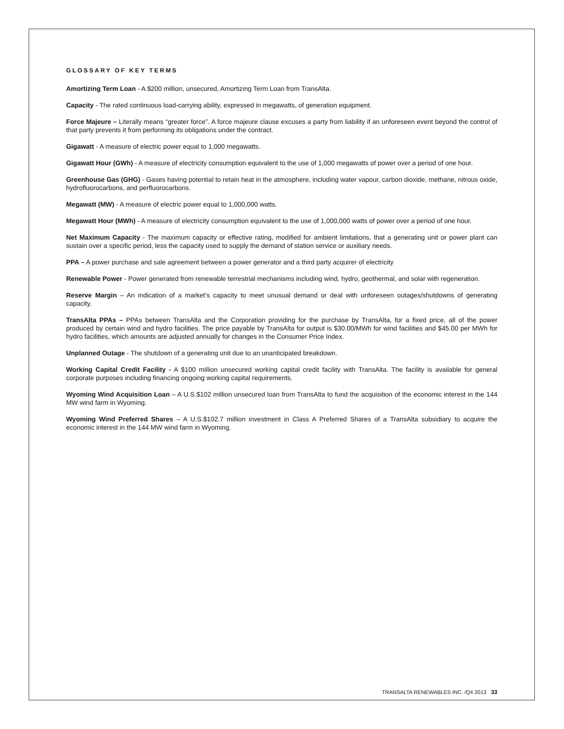GLOSSARY OF KEY TERMS
Amortizing Term Loan - A $200 million, unsecured, Amortizing Term Loan from TransAlta.
Capacity - The rated continuous load-carrying ability, expressed in megawatts, of generation equipment.
Force Majeure – Literally means “greater force”. A force majeure clause excuses a party from liability if an unforeseen event beyond the control of that party prevents it from performing its obligations under the contract.
Gigawatt - A measure of electric power equal to 1,000 megawatts.
Gigawatt Hour (GWh) - A measure of electricity consumption equivalent to the use of 1,000 megawatts of power over a period of one hour.
Greenhouse Gas (GHG) - Gases having potential to retain heat in the atmosphere, including water vapour, carbon dioxide, methane, nitrous oxide, hydrofluorocarbons, and perfluorocarbons.
Megawatt (MW) - A measure of electric power equal to 1,000,000 watts.
Megawatt Hour (MWh) - A measure of electricity consumption equivalent to the use of 1,000,000 watts of power over a period of one hour.
Net Maximum Capacity - The maximum capacity or effective rating, modified for ambient limitations, that a generating unit or power plant can sustain over a specific period, less the capacity used to supply the demand of station service or auxiliary needs.
PPA – A power purchase and sale agreement between a power generator and a third party acquirer of electricity
Renewable Power - Power generated from renewable terrestrial mechanisms including wind, hydro, geothermal, and solar with regeneration.
Reserve Margin – An indication of a market’s capacity to meet unusual demand or deal with unforeseen outages/shutdowns of generating capacity.
TransAlta PPAs – PPAs between TransAlta and the Corporation providing for the purchase by TransAlta, for a fixed price, all of the power produced by certain wind and hydro facilities. The price payable by TransAlta for output is $30.00/MWh for wind facilities and $45.00 per MWh for hydro facilities, which amounts are adjusted annually for changes in the Consumer Price Index.
Unplanned Outage - The shutdown of a generating unit due to an unanticipated breakdown.
Working Capital Credit Facility - A $100 million unsecured working capital credit facility with TransAlta. The facility is available for general corporate purposes including financing ongoing working capital requirements.
Wyoming Wind Acquisition Loan – A U.S.$102 million unsecured loan from TransAlta to fund the acquisition of the economic interest in the 144 MW wind farm in Wyoming.
Wyoming Wind Preferred Shares – A U.S.$102.7 million investment in Class A Preferred Shares of a TransAlta subsidiary to acquire the economic interest in the 144 MW wind farm in Wyoming.
TRANSALTA RENEWABLES INC. /Q4 2013 33